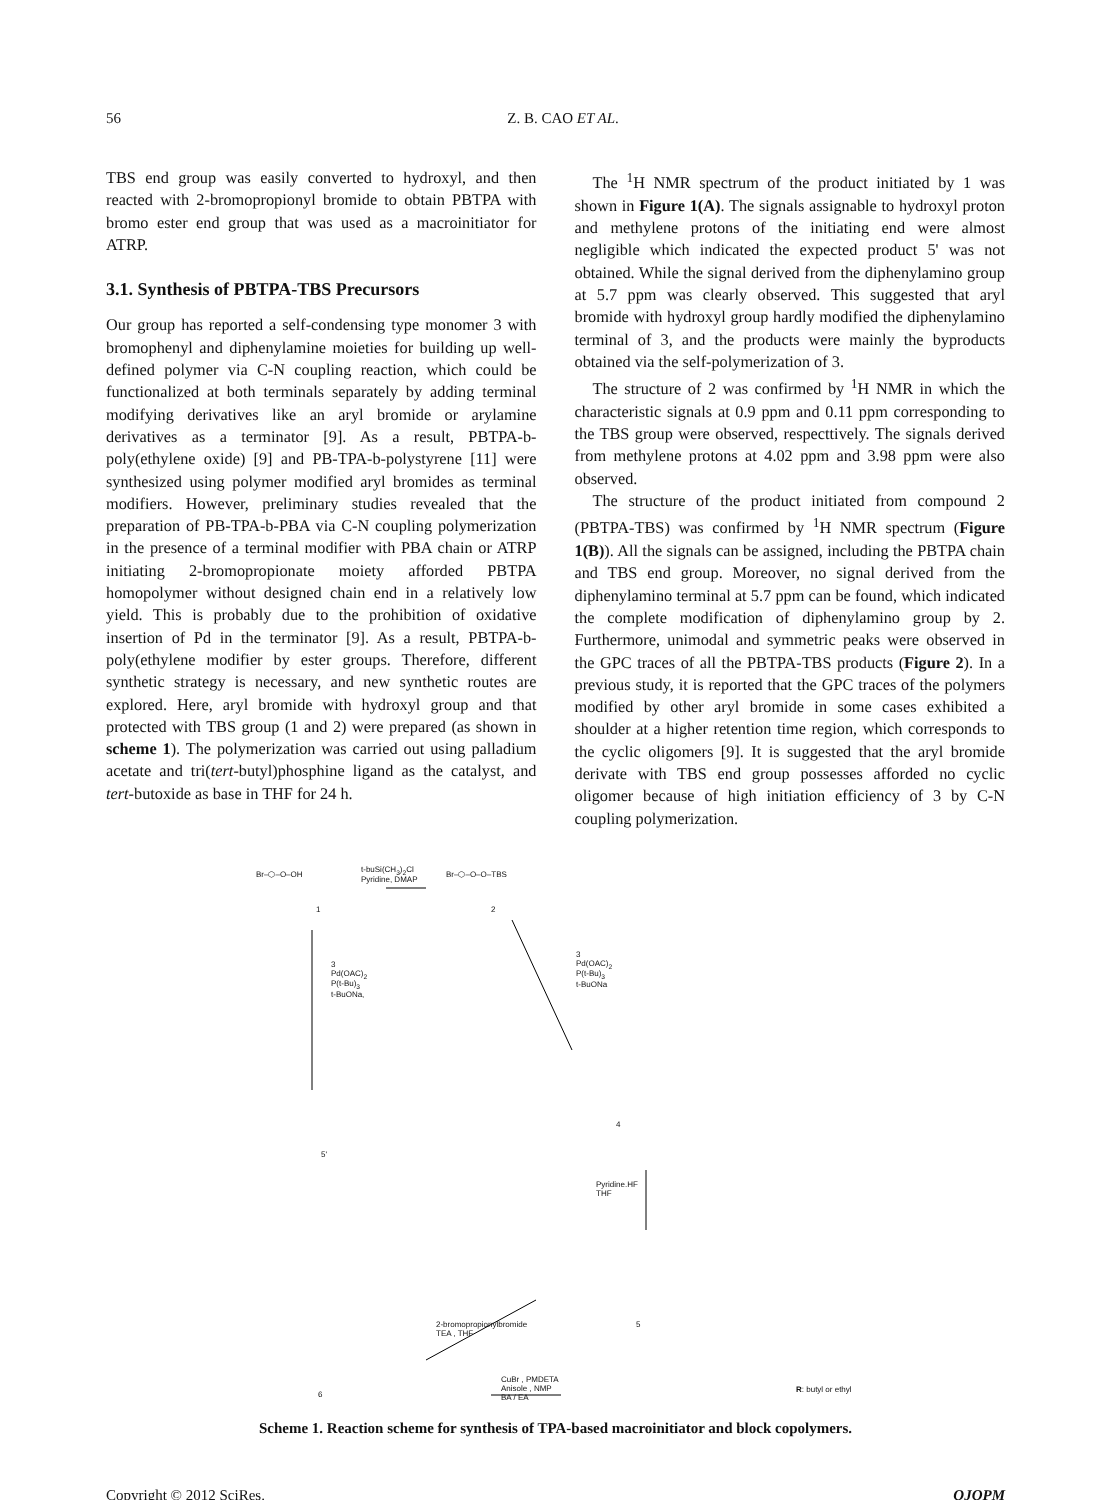56 Z. B. CAO ET AL.
TBS end group was easily converted to hydroxyl, and then reacted with 2-bromopropionyl bromide to obtain PBTPA with bromo ester end group that was used as a macroinitiator for ATRP.
3.1. Synthesis of PBTPA-TBS Precursors
Our group has reported a self-condensing type monomer 3 with bromophenyl and diphenylamine moieties for building up well-defined polymer via C-N coupling reaction, which could be functionalized at both terminals separately by adding terminal modifying derivatives like an aryl bromide or arylamine derivatives as a terminator [9]. As a result, PBTPA-b-poly(ethylene oxide) [9] and PB-TPA-b-polystyrene [11] were synthesized using polymer modified aryl bromides as terminal modifiers. However, preliminary studies revealed that the preparation of PB-TPA-b-PBA via C-N coupling polymerization in the presence of a terminal modifier with PBA chain or ATRP initiating 2-bromopropionate moiety afforded PBTPA homopolymer without designed chain end in a relatively low yield. This is probably due to the prohibition of oxidative insertion of Pd in the terminator [9]. As a result, PBTPA-b-poly(ethylene modifier by ester groups. Therefore, different synthetic strategy is necessary, and new synthetic routes are explored. Here, aryl bromide with hydroxyl group and that protected with TBS group (1 and 2) were prepared (as shown in scheme 1). The polymerization was carried out using palladium acetate and tri(tert-butyl)phosphine ligand as the catalyst, and tert-butoxide as base in THF for 24 h.
The <sup>1</sup>H NMR spectrum of the product initiated by 1 was shown in Figure 1(A). The signals assignable to hydroxyl proton and methylene protons of the initiating end were almost negligible which indicated the expected product 5' was not obtained. While the signal derived from the diphenylamino group at 5.7 ppm was clearly observed. This suggested that aryl bromide with hydroxyl group hardly modified the diphenylamino terminal of 3, and the products were mainly the byproducts obtained via the self-polymerization of 3.
The structure of 2 was confirmed by <sup>1</sup>H NMR in which the characteristic signals at 0.9 ppm and 0.11 ppm corresponding to the TBS group were observed, respecttively. The signals derived from methylene protons at 4.02 ppm and 3.98 ppm were also observed.
The structure of the product initiated from compound 2 (PBTPA-TBS) was confirmed by <sup>1</sup>H NMR spectrum (Figure 1(B)). All the signals can be assigned, including the PBTPA chain and TBS end group. Moreover, no signal derived from the diphenylamino terminal at 5.7 ppm can be found, which indicated the complete modification of diphenylamino group by 2. Furthermore, unimodal and symmetric peaks were observed in the GPC traces of all the PBTPA-TBS products (Figure 2). In a previous study, it is reported that the GPC traces of the polymers modified by other aryl bromide in some cases exhibited a shoulder at a higher retention time region, which corresponds to the cyclic oligomers [9]. It is suggested that the aryl bromide derivate with TBS end group possesses afforded no cyclic oligomer because of high initiation efficiency of 3 by C-N coupling polymerization.
Br–⬡–O–OH
t-buSi(CH<sub>3</sub>)<sub>2</sub>Cl
Pyridine, DMAP
Br–⬡–O–O–TBS
1 2
3
Pd(OAC)<sub>2</sub>
P(t-Bu)<sub>3</sub>
t-BuONa,
3
Pd(OAC)<sub>2</sub>
P(t-Bu)<sub>3</sub>
t-BuONa
5'
4
Pyridine.HF
THF
5
2-bromopropionylbromide
TEA , THF
CuBr , PMDETA
Anisole , NMP
BA / EA
6
R: butyl or ethyl
Scheme 1. Reaction scheme for synthesis of TPA-based macroinitiator and block copolymers.
Copyright © 2012 SciRes. OJOPM